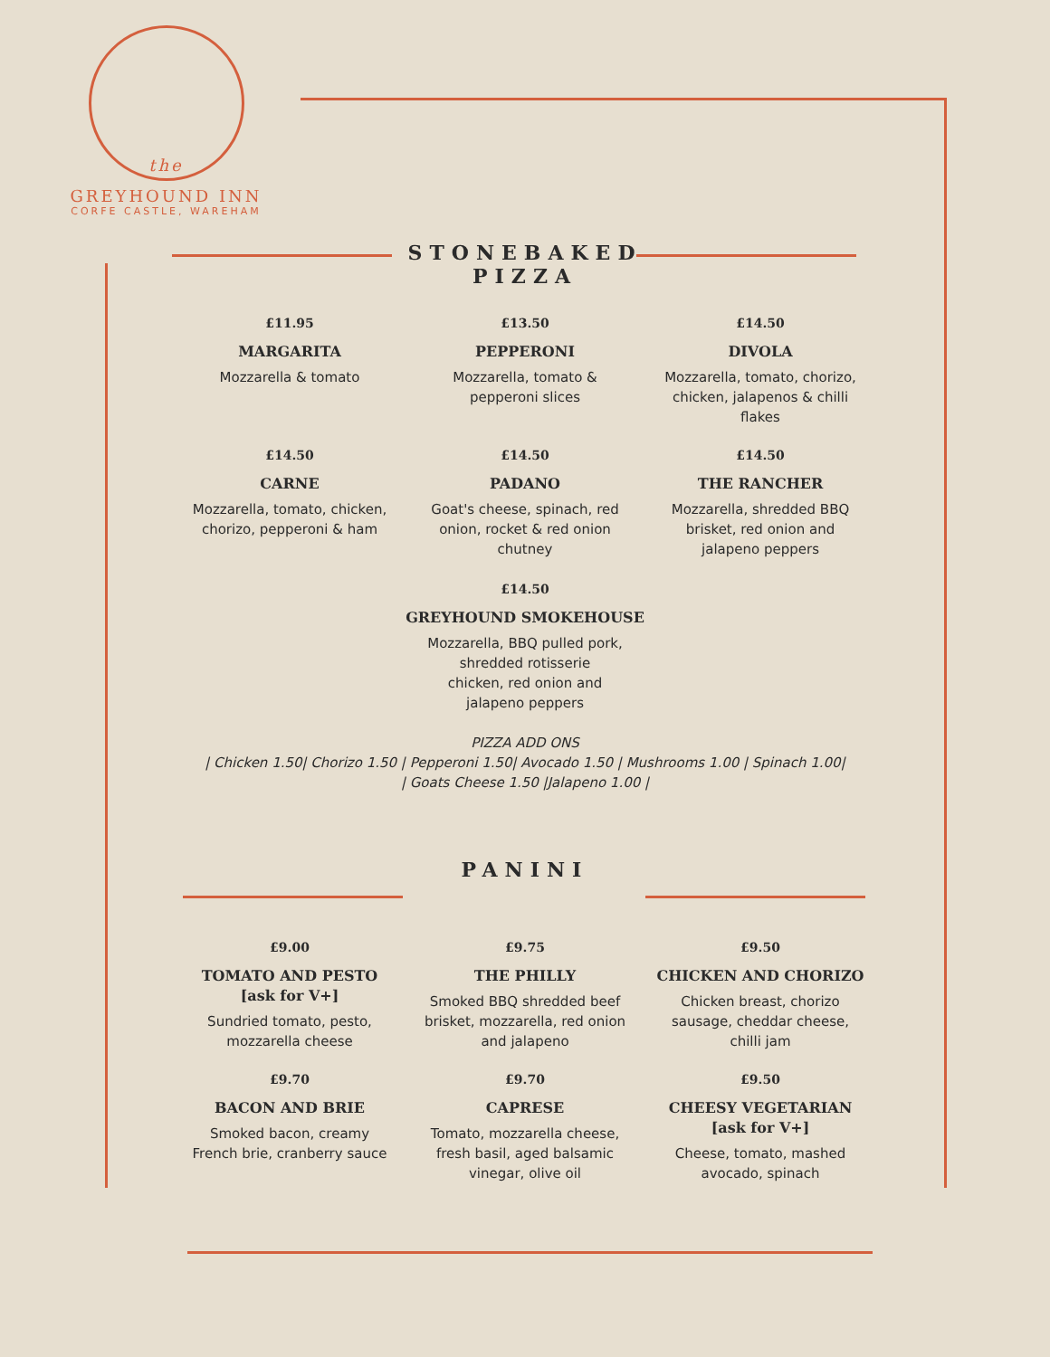the
GREYHOUND INN
CORFE CASTLE, WAREHAM
STONEBAKED
PIZZA
£11.95
MARGARITA
Mozzarella & tomato
£13.50
PEPPERONI
Mozzarella, tomato &
pepperoni slices
£14.50
DIVOLA
Mozzarella, tomato, chorizo,
chicken, jalapenos & chilli
flakes
£14.50
CARNE
Mozzarella, tomato, chicken,
chorizo, pepperoni & ham
£14.50
PADANO
Goat's cheese, spinach, red
onion, rocket & red onion
chutney
£14.50
THE RANCHER
Mozzarella, shredded BBQ
brisket, red onion and
jalapeno peppers
£14.50
GREYHOUND SMOKEHOUSE
Mozzarella, BBQ pulled pork,
shredded rotisserie
chicken, red onion and
jalapeno peppers
PIZZA ADD ONS
| Chicken 1.50| Chorizo 1.50 | Pepperoni 1.50| Avocado 1.50 | Mushrooms 1.00 | Spinach 1.00|
| Goats Cheese 1.50 |Jalapeno 1.00 |
PANINI
£9.00
TOMATO AND PESTO
[ask for V+]
Sundried tomato, pesto,
mozzarella cheese
£9.75
THE PHILLY
Smoked BBQ shredded beef
brisket, mozzarella, red onion
and jalapeno
£9.50
CHICKEN AND CHORIZO
Chicken breast, chorizo
sausage, cheddar cheese,
chilli jam
£9.70
BACON AND BRIE
Smoked bacon, creamy
French brie, cranberry sauce
£9.70
CAPRESE
Tomato, mozzarella cheese,
fresh basil, aged balsamic
vinegar, olive oil
£9.50
CHEESY VEGETARIAN
[ask for V+]
Cheese, tomato, mashed
avocado, spinach